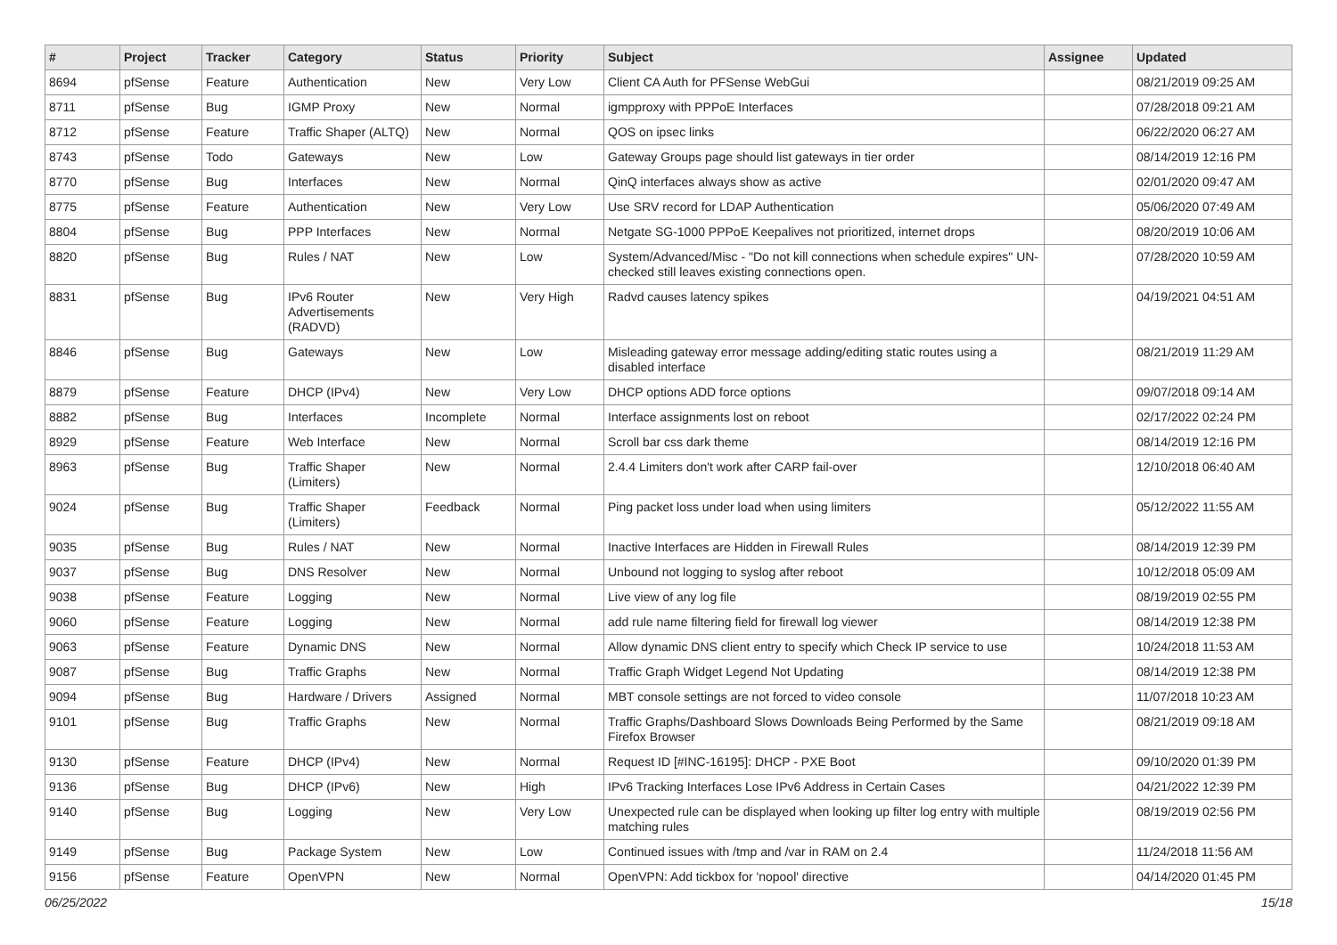| # | Project | Tracker | Category | Status | Priority | Subject | Assignee | Updated |
| --- | --- | --- | --- | --- | --- | --- | --- | --- |
| 8694 | pfSense | Feature | Authentication | New | Very Low | Client CA Auth for PFSense WebGui | | 08/21/2019 09:25 AM |
| 8711 | pfSense | Bug | IGMP Proxy | New | Normal | igmpproxy with PPPoE Interfaces | | 07/28/2018 09:21 AM |
| 8712 | pfSense | Feature | Traffic Shaper (ALTQ) | New | Normal | QOS on ipsec links | | 06/22/2020 06:27 AM |
| 8743 | pfSense | Todo | Gateways | New | Low | Gateway Groups page should list gateways in tier order | | 08/14/2019 12:16 PM |
| 8770 | pfSense | Bug | Interfaces | New | Normal | QinQ interfaces always show as active | | 02/01/2020 09:47 AM |
| 8775 | pfSense | Feature | Authentication | New | Very Low | Use SRV record for LDAP Authentication | | 05/06/2020 07:49 AM |
| 8804 | pfSense | Bug | PPP Interfaces | New | Normal | Netgate SG-1000 PPPoE Keepalives not prioritized, internet drops | | 08/20/2019 10:06 AM |
| 8820 | pfSense | Bug | Rules / NAT | New | Low | System/Advanced/Misc - "Do not kill connections when schedule expires" UN-checked still leaves existing connections open. | | 07/28/2020 10:59 AM |
| 8831 | pfSense | Bug | IPv6 Router Advertisements (RADVD) | New | Very High | Radvd causes latency spikes | | 04/19/2021 04:51 AM |
| 8846 | pfSense | Bug | Gateways | New | Low | Misleading gateway error message adding/editing static routes using a disabled interface | | 08/21/2019 11:29 AM |
| 8879 | pfSense | Feature | DHCP (IPv4) | New | Very Low | DHCP options ADD force options | | 09/07/2018 09:14 AM |
| 8882 | pfSense | Bug | Interfaces | Incomplete | Normal | Interface assignments lost on reboot | | 02/17/2022 02:24 PM |
| 8929 | pfSense | Feature | Web Interface | New | Normal | Scroll bar css dark theme | | 08/14/2019 12:16 PM |
| 8963 | pfSense | Bug | Traffic Shaper (Limiters) | New | Normal | 2.4.4 Limiters don't work after CARP fail-over | | 12/10/2018 06:40 AM |
| 9024 | pfSense | Bug | Traffic Shaper (Limiters) | Feedback | Normal | Ping packet loss under load when using limiters | | 05/12/2022 11:55 AM |
| 9035 | pfSense | Bug | Rules / NAT | New | Normal | Inactive Interfaces are Hidden in Firewall Rules | | 08/14/2019 12:39 PM |
| 9037 | pfSense | Bug | DNS Resolver | New | Normal | Unbound not logging to syslog after reboot | | 10/12/2018 05:09 AM |
| 9038 | pfSense | Feature | Logging | New | Normal | Live view of any log file | | 08/19/2019 02:55 PM |
| 9060 | pfSense | Feature | Logging | New | Normal | add rule name filtering field for firewall log viewer | | 08/14/2019 12:38 PM |
| 9063 | pfSense | Feature | Dynamic DNS | New | Normal | Allow dynamic DNS client entry to specify which Check IP service to use | | 10/24/2018 11:53 AM |
| 9087 | pfSense | Bug | Traffic Graphs | New | Normal | Traffic Graph Widget Legend Not Updating | | 08/14/2019 12:38 PM |
| 9094 | pfSense | Bug | Hardware / Drivers | Assigned | Normal | MBT console settings are not forced to video console | | 11/07/2018 10:23 AM |
| 9101 | pfSense | Bug | Traffic Graphs | New | Normal | Traffic Graphs/Dashboard Slows Downloads Being Performed by the Same Firefox Browser | | 08/21/2019 09:18 AM |
| 9130 | pfSense | Feature | DHCP (IPv4) | New | Normal | Request ID [#INC-16195]: DHCP - PXE Boot | | 09/10/2020 01:39 PM |
| 9136 | pfSense | Bug | DHCP (IPv6) | New | High | IPv6 Tracking Interfaces Lose IPv6 Address in Certain Cases | | 04/21/2022 12:39 PM |
| 9140 | pfSense | Bug | Logging | New | Very Low | Unexpected rule can be displayed when looking up filter log entry with multiple matching rules | | 08/19/2019 02:56 PM |
| 9149 | pfSense | Bug | Package System | New | Low | Continued issues with /tmp and /var in RAM on 2.4 | | 11/24/2018 11:56 AM |
| 9156 | pfSense | Feature | OpenVPN | New | Normal | OpenVPN: Add tickbox for 'nopool' directive | | 04/14/2020 01:45 PM |
06/25/2022 15/18